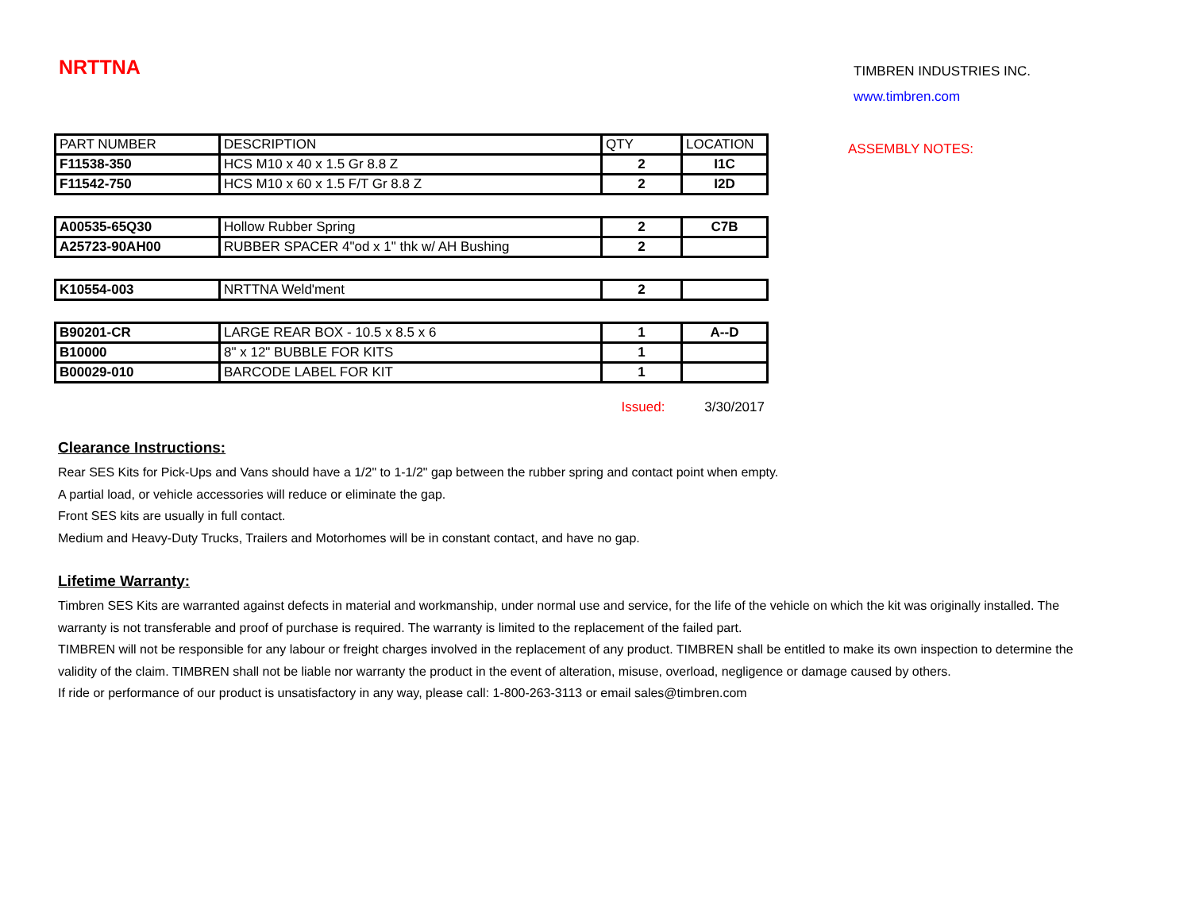NRTTNA
TIMBREN INDUSTRIES INC.
www.timbren.com
| PART NUMBER | DESCRIPTION | QTY | LOCATION |
| --- | --- | --- | --- |
| F11538-350 | HCS M10 x 40 x 1.5 Gr 8.8 Z | 2 | I1C |
| F11542-750 | HCS M10 x 60 x 1.5 F/T Gr 8.8 Z | 2 | I2D |
| A00535-65Q30 | Hollow Rubber Spring | 2 | C7B |
| A25723-90AH00 | RUBBER SPACER 4"od x 1" thk w/ AH Bushing | 2 | |
| K10554-003 | NRTTNA Weld'ment | 2 | |
| B90201-CR | LARGE REAR BOX - 10.5 x 8.5 x 6 | 1 | A--D |
| B10000 | 8" x 12" BUBBLE FOR KITS | 1 | |
| B00029-010 | BARCODE LABEL FOR KIT | 1 | |
ASSEMBLY NOTES:
Issued: 3/30/2017
Clearance Instructions:
Rear SES Kits for Pick-Ups and Vans should have a 1/2" to 1-1/2" gap between the rubber spring and contact point when empty.
A partial load, or vehicle accessories will reduce or eliminate the gap.
Front SES kits are usually in full contact.
Medium and Heavy-Duty Trucks, Trailers and Motorhomes will be in constant contact, and have no gap.
Lifetime Warranty:
Timbren SES Kits are warranted against defects in material and workmanship, under normal use and service, for the life of the vehicle on which the kit was originally installed. The warranty is not transferable and proof of purchase is required. The warranty is limited to the replacement of the failed part.
TIMBREN will not be responsible for any labour or freight charges involved in the replacement of any product. TIMBREN shall be entitled to make its own inspection to determine the validity of the claim. TIMBREN shall not be liable nor warranty the product in the event of alteration, misuse, overload, negligence or damage caused by others.
If ride or performance of our product is unsatisfactory in any way, please call: 1-800-263-3113 or email sales@timbren.com